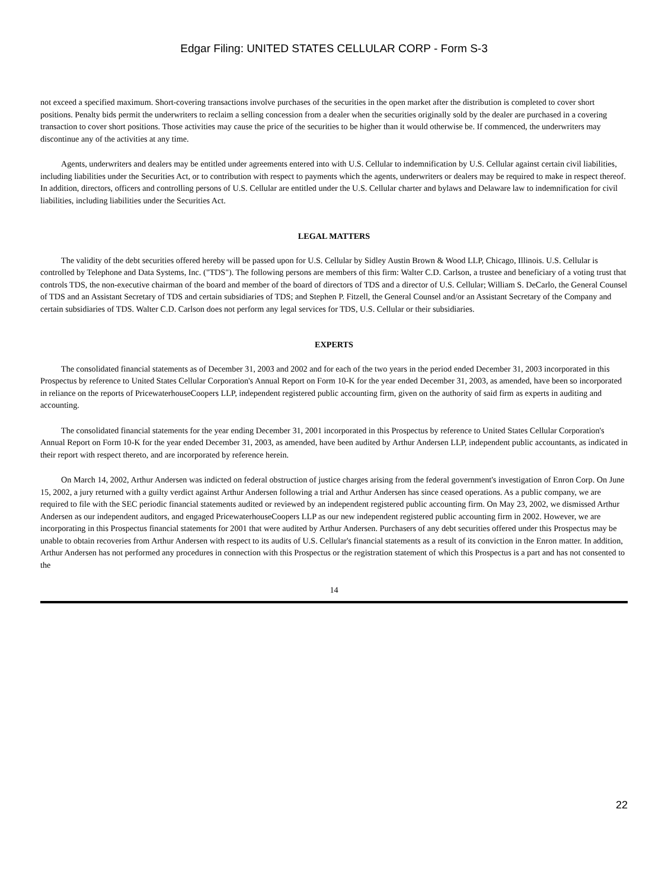Edgar Filing: UNITED STATES CELLULAR CORP - Form S-3
not exceed a specified maximum. Short-covering transactions involve purchases of the securities in the open market after the distribution is completed to cover short positions. Penalty bids permit the underwriters to reclaim a selling concession from a dealer when the securities originally sold by the dealer are purchased in a covering transaction to cover short positions. Those activities may cause the price of the securities to be higher than it would otherwise be. If commenced, the underwriters may discontinue any of the activities at any time.
Agents, underwriters and dealers may be entitled under agreements entered into with U.S. Cellular to indemnification by U.S. Cellular against certain civil liabilities, including liabilities under the Securities Act, or to contribution with respect to payments which the agents, underwriters or dealers may be required to make in respect thereof. In addition, directors, officers and controlling persons of U.S. Cellular are entitled under the U.S. Cellular charter and bylaws and Delaware law to indemnification for civil liabilities, including liabilities under the Securities Act.
LEGAL MATTERS
The validity of the debt securities offered hereby will be passed upon for U.S. Cellular by Sidley Austin Brown & Wood LLP, Chicago, Illinois. U.S. Cellular is controlled by Telephone and Data Systems, Inc. ("TDS"). The following persons are members of this firm: Walter C.D. Carlson, a trustee and beneficiary of a voting trust that controls TDS, the non-executive chairman of the board and member of the board of directors of TDS and a director of U.S. Cellular; William S. DeCarlo, the General Counsel of TDS and an Assistant Secretary of TDS and certain subsidiaries of TDS; and Stephen P. Fitzell, the General Counsel and/or an Assistant Secretary of the Company and certain subsidiaries of TDS. Walter C.D. Carlson does not perform any legal services for TDS, U.S. Cellular or their subsidiaries.
EXPERTS
The consolidated financial statements as of December 31, 2003 and 2002 and for each of the two years in the period ended December 31, 2003 incorporated in this Prospectus by reference to United States Cellular Corporation's Annual Report on Form 10-K for the year ended December 31, 2003, as amended, have been so incorporated in reliance on the reports of PricewaterhouseCoopers LLP, independent registered public accounting firm, given on the authority of said firm as experts in auditing and accounting.
The consolidated financial statements for the year ending December 31, 2001 incorporated in this Prospectus by reference to United States Cellular Corporation's Annual Report on Form 10-K for the year ended December 31, 2003, as amended, have been audited by Arthur Andersen LLP, independent public accountants, as indicated in their report with respect thereto, and are incorporated by reference herein.
On March 14, 2002, Arthur Andersen was indicted on federal obstruction of justice charges arising from the federal government's investigation of Enron Corp. On June 15, 2002, a jury returned with a guilty verdict against Arthur Andersen following a trial and Arthur Andersen has since ceased operations. As a public company, we are required to file with the SEC periodic financial statements audited or reviewed by an independent registered public accounting firm. On May 23, 2002, we dismissed Arthur Andersen as our independent auditors, and engaged PricewaterhouseCoopers LLP as our new independent registered public accounting firm in 2002. However, we are incorporating in this Prospectus financial statements for 2001 that were audited by Arthur Andersen. Purchasers of any debt securities offered under this Prospectus may be unable to obtain recoveries from Arthur Andersen with respect to its audits of U.S. Cellular's financial statements as a result of its conviction in the Enron matter. In addition, Arthur Andersen has not performed any procedures in connection with this Prospectus or the registration statement of which this Prospectus is a part and has not consented to the
14
22